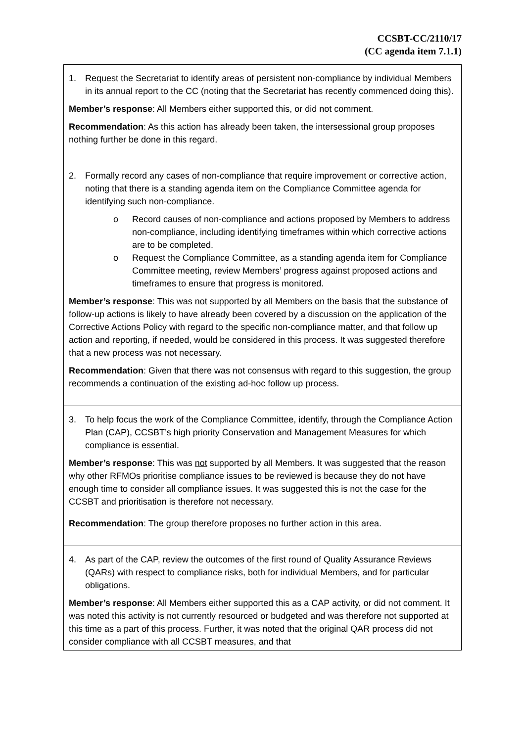CCSBT-CC/2110/17
(CC agenda item 7.1.1)
| 1. Request the Secretariat to identify areas of persistent non-compliance by individual Members in its annual report to the CC (noting that the Secretariat has recently commenced doing this). Member’s response : All Members either supported this, or did not comment. Recommendation : As this action has already been taken, the intersessional group proposes nothing further be done in this regard. |
| 2. Formally record any cases of non-compliance that require improvement or corrective action, noting that there is a standing agenda item on the Compliance Committee agenda for identifying such non-compliance. o Record causes of non-compliance and actions proposed by Members to address non-compliance, including identifying timeframes within which corrective actions are to be completed. o Request the Compliance Committee, as a standing agenda item for Compliance Committee meeting, review Members’ progress against proposed actions and timeframes to ensure that progress is monitored. Member’s response : This was not supported by all Members on the basis that the substance of follow-up actions is likely to have already been covered by a discussion on the application of the Corrective Actions Policy with regard to the specific non-compliance matter, and that follow up action and reporting, if needed, would be considered in this process. It was suggested therefore that a new process was not necessary. Recommendation : Given that there was not consensus with regard to this suggestion, the group recommends a continuation of the existing ad-hoc follow up process. |
| 3. To help focus the work of the Compliance Committee, identify, through the Compliance Action Plan (CAP), CCSBT’s high priority Conservation and Management Measures for which compliance is essential. Member’s response : This was not supported by all Members. It was suggested that the reason why other RFMOs prioritise compliance issues to be reviewed is because they do not have enough time to consider all compliance issues. It was suggested this is not the case for the CCSBT and prioritisation is therefore not necessary. Recommendation : The group therefore proposes no further action in this area. |
| 4. As part of the CAP, review the outcomes of the first round of Quality Assurance Reviews (QARs) with respect to compliance risks, both for individual Members, and for particular obligations. Member’s response : All Members either supported this as a CAP activity, or did not comment. It was noted this activity is not currently resourced or budgeted and was therefore not supported at this time as a part of this process. Further, it was noted that the original QAR process did not consider compliance with all CCSBT measures, and that |